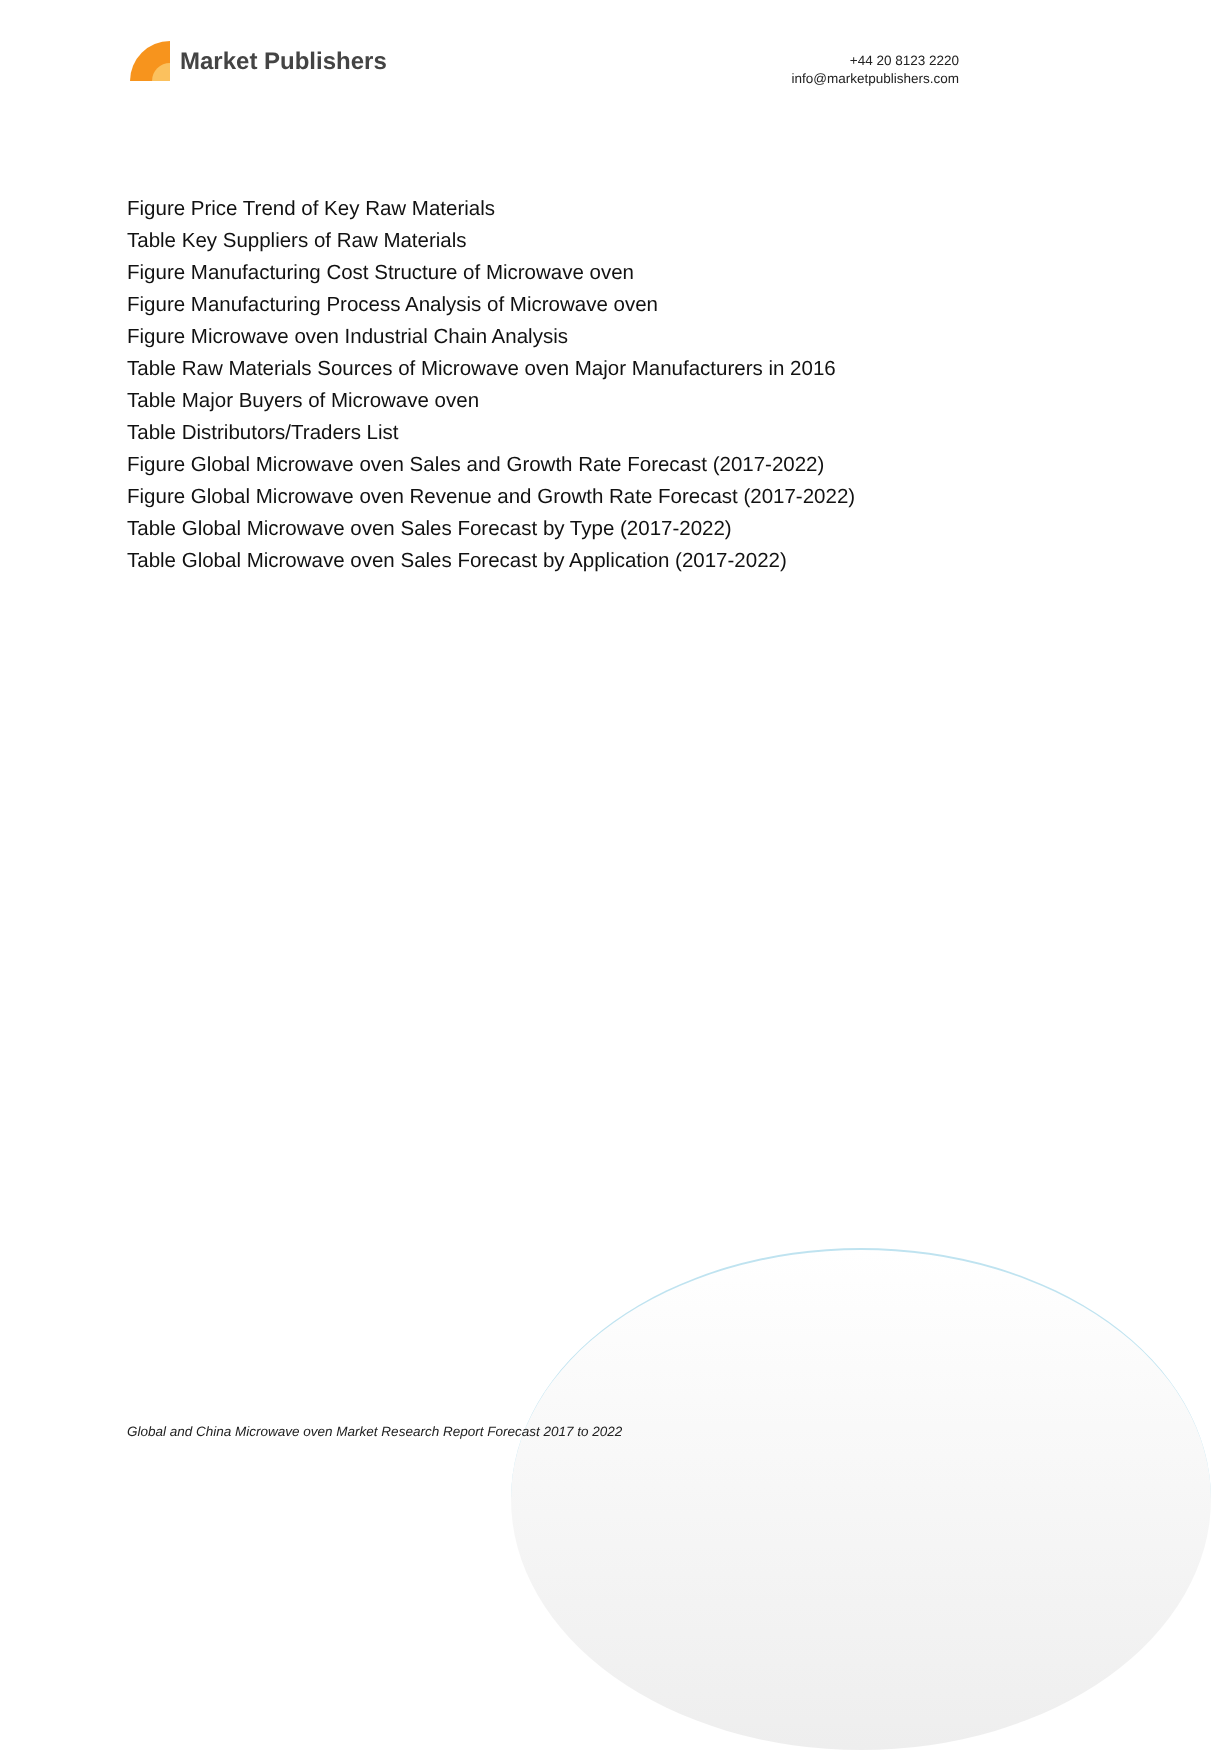Market Publishers
+44 20 8123 2220
info@marketpublishers.com
Figure Price Trend of Key Raw Materials
Table Key Suppliers of Raw Materials
Figure Manufacturing Cost Structure of Microwave oven
Figure Manufacturing Process Analysis of Microwave oven
Figure Microwave oven Industrial Chain Analysis
Table Raw Materials Sources of Microwave oven Major Manufacturers in 2016
Table Major Buyers of Microwave oven
Table Distributors/Traders List
Figure Global Microwave oven Sales and Growth Rate Forecast (2017-2022)
Figure Global Microwave oven Revenue and Growth Rate Forecast (2017-2022)
Table Global Microwave oven Sales Forecast by Type (2017-2022)
Table Global Microwave oven Sales Forecast by Application (2017-2022)
Global and China Microwave oven Market Research Report Forecast 2017 to 2022